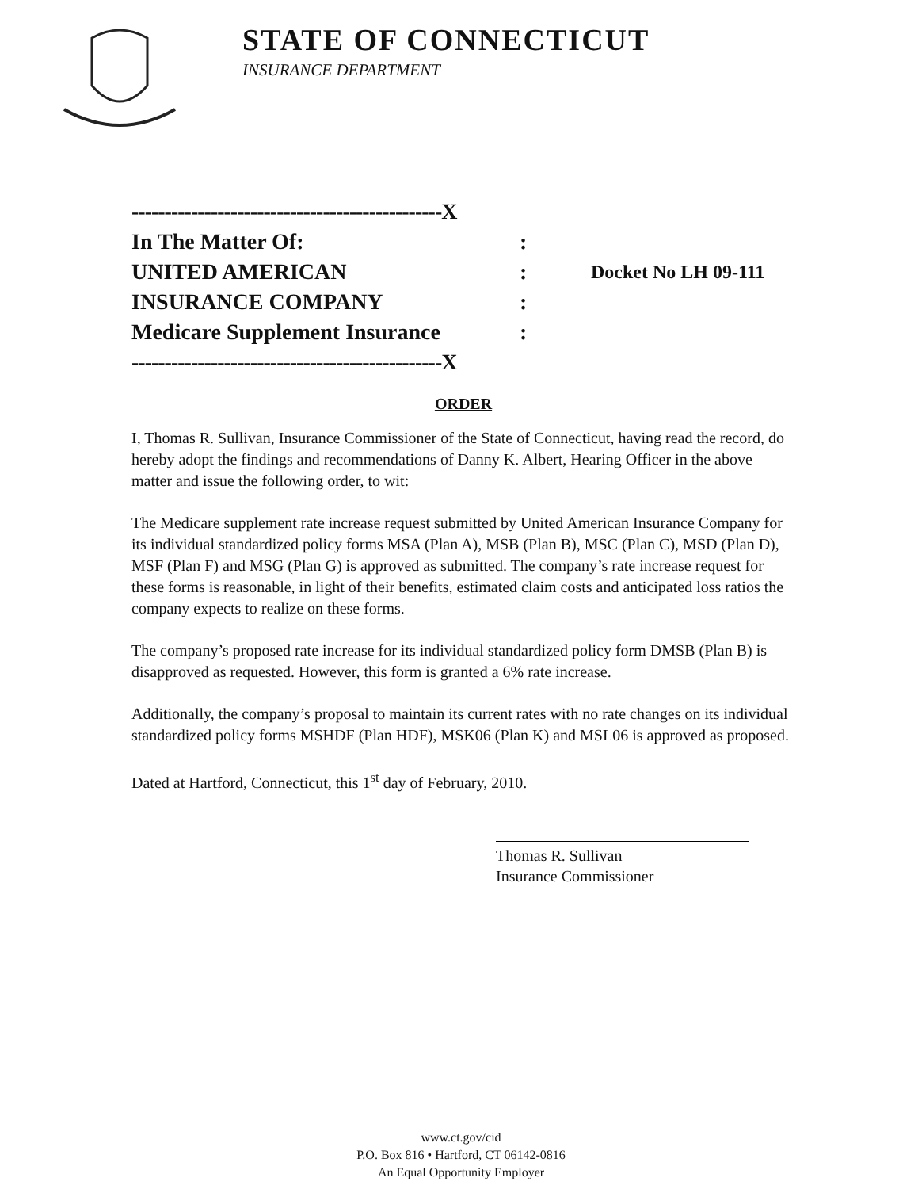STATE OF CONNECTICUT
INSURANCE DEPARTMENT
-----------------------------------------------X
In The Matter Of::
UNITED AMERICAN: Docket No LH 09-111
INSURANCE COMPANY:
Medicare Supplement Insurance:
-----------------------------------------------X
ORDER
I, Thomas R. Sullivan, Insurance Commissioner of the State of Connecticut, having read the record, do hereby adopt the findings and recommendations of Danny K. Albert, Hearing Officer in the above matter and issue the following order, to wit:
The Medicare supplement rate increase request submitted by United American Insurance Company for its individual standardized policy forms MSA (Plan A), MSB (Plan B), MSC (Plan C), MSD (Plan D), MSF (Plan F) and MSG (Plan G) is approved as submitted. The company’s rate increase request for these forms is reasonable, in light of their benefits, estimated claim costs and anticipated loss ratios the company expects to realize on these forms.
The company’s proposed rate increase for its individual standardized policy form DMSB (Plan B) is disapproved as requested. However, this form is granted a 6% rate increase.
Additionally, the company’s proposal to maintain its current rates with no rate changes on its individual standardized policy forms MSHDF (Plan HDF), MSK06 (Plan K) and MSL06 is approved as proposed.
Dated at Hartford, Connecticut, this 1<sup>st</sup> day of February, 2010.
Thomas R. Sullivan
Insurance Commissioner
www.ct.gov/cid
P.O. Box 816 • Hartford, CT 06142-0816
An Equal Opportunity Employer